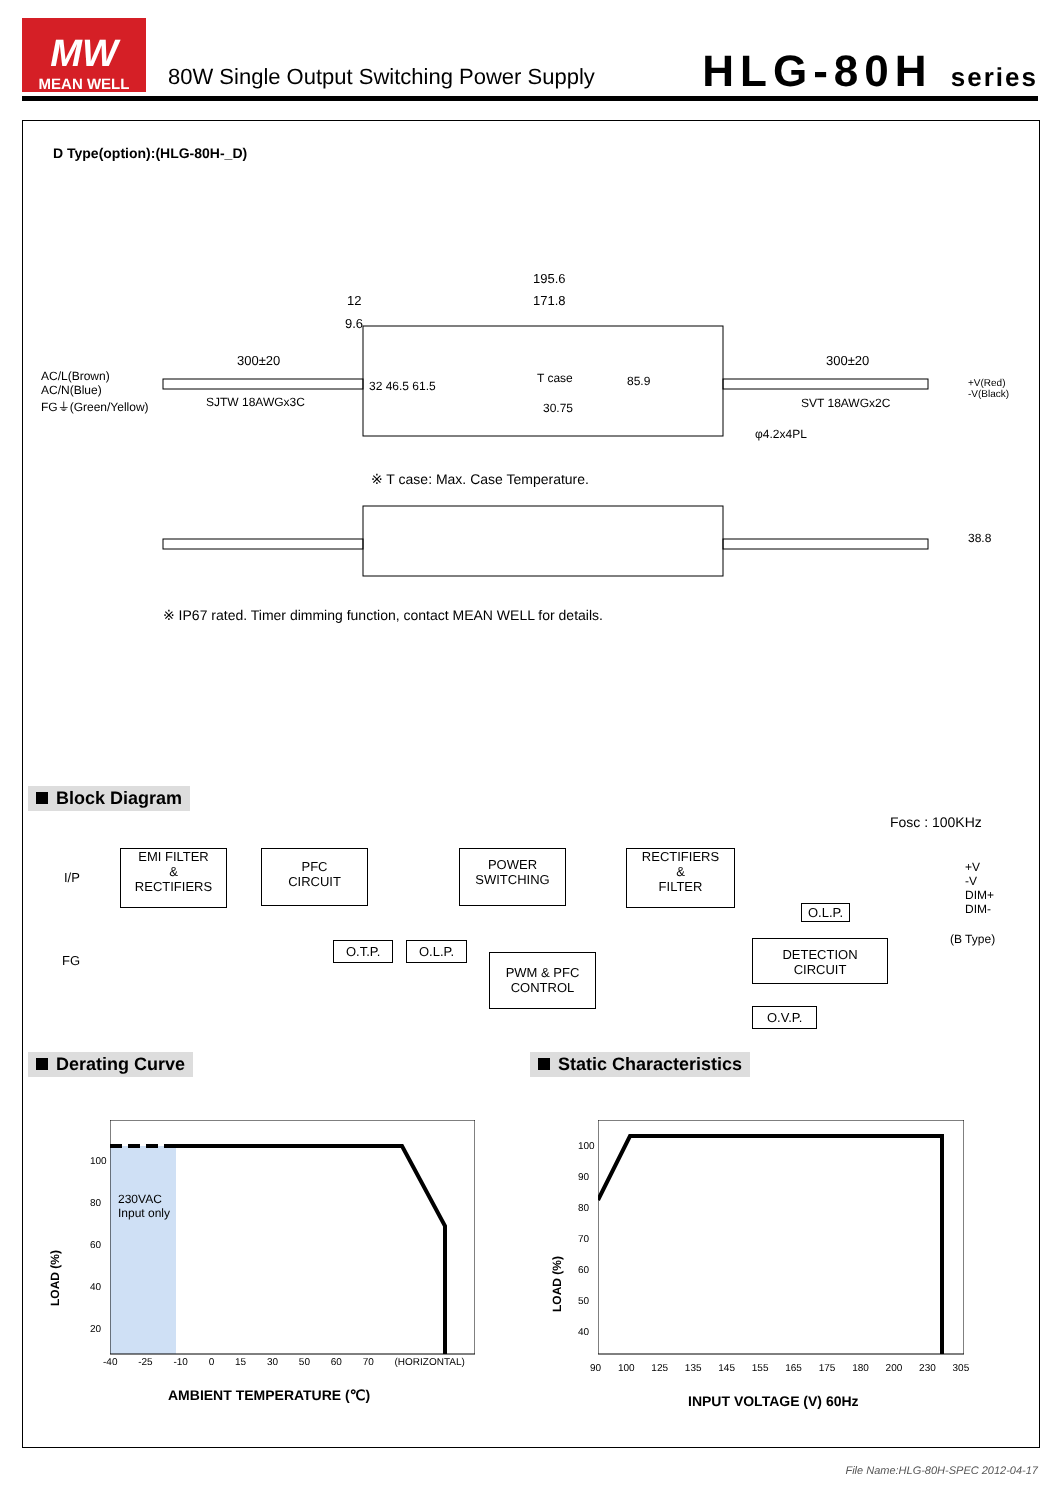MW
MEAN WELL
80W Single Output Switching Power Supply
HLG-80H series
D Type(option):(HLG-80H-_D)
195.6
171.8
12
9.6
300±20 300±20
AC/L(Brown)
AC/N(Blue)
FG⏚(Green/Yellow)
SJTW 18AWGx3C
32 46.5 61.5
T case 85.9
30.75
+V(Red)
-V(Black)
SVT 18AWGx2C
φ4.2x4PL
※ T case: Max. Case Temperature.
38.8
※ IP67 rated. Timer dimming function, contact MEAN WELL for details.
Block Diagram
Fosc : 100KHz
I/P
FG
EMI FILTER
&
RECTIFIERS
PFC
CIRCUIT
POWER
SWITCHING
RECTIFIERS
&
FILTER
+V
-V
DIM+
DIM-
(B Type)
O.L.P.
O.T.P. O.L.P.
PWM & PFC
CONTROL
DETECTION
CIRCUIT
O.V.P.
Derating Curve Static Characteristics
230VAC
Input only
100
80
60
40
20
-40 -25 -10 0 15 30 50 60 70 (HORIZONTAL)
LOAD (%)
AMBIENT TEMPERATURE (℃)
100
90
80
70
60
50
40
90 100 125 135 145 155 165 175 180 200 230 305
LOAD (%)
INPUT VOLTAGE (V) 60Hz
File Name:HLG-80H-SPEC 2012-04-17